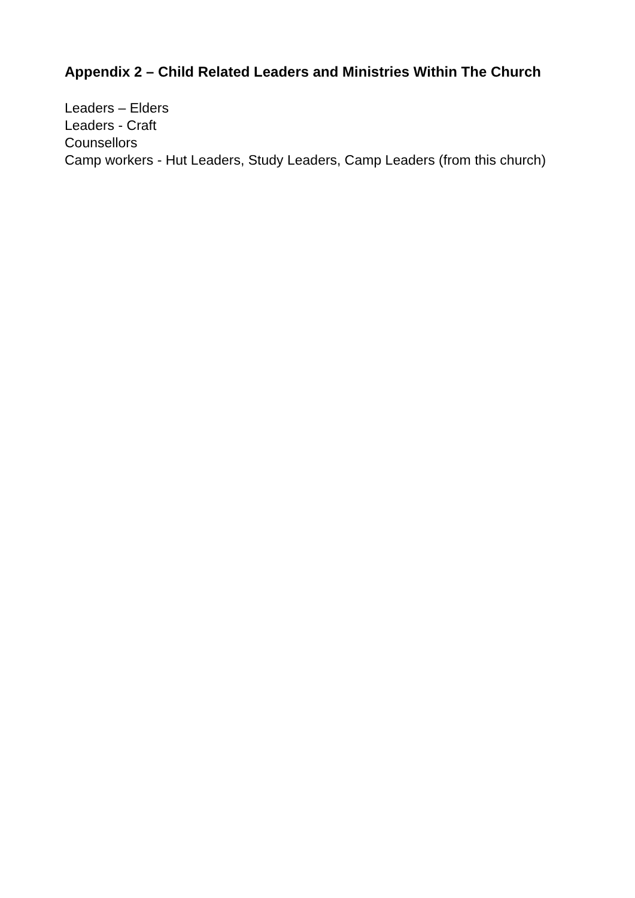Appendix 2 – Child Related Leaders and Ministries Within The Church
Leaders – Elders
Leaders - Craft
Counsellors
Camp workers - Hut Leaders, Study Leaders, Camp Leaders (from this church)